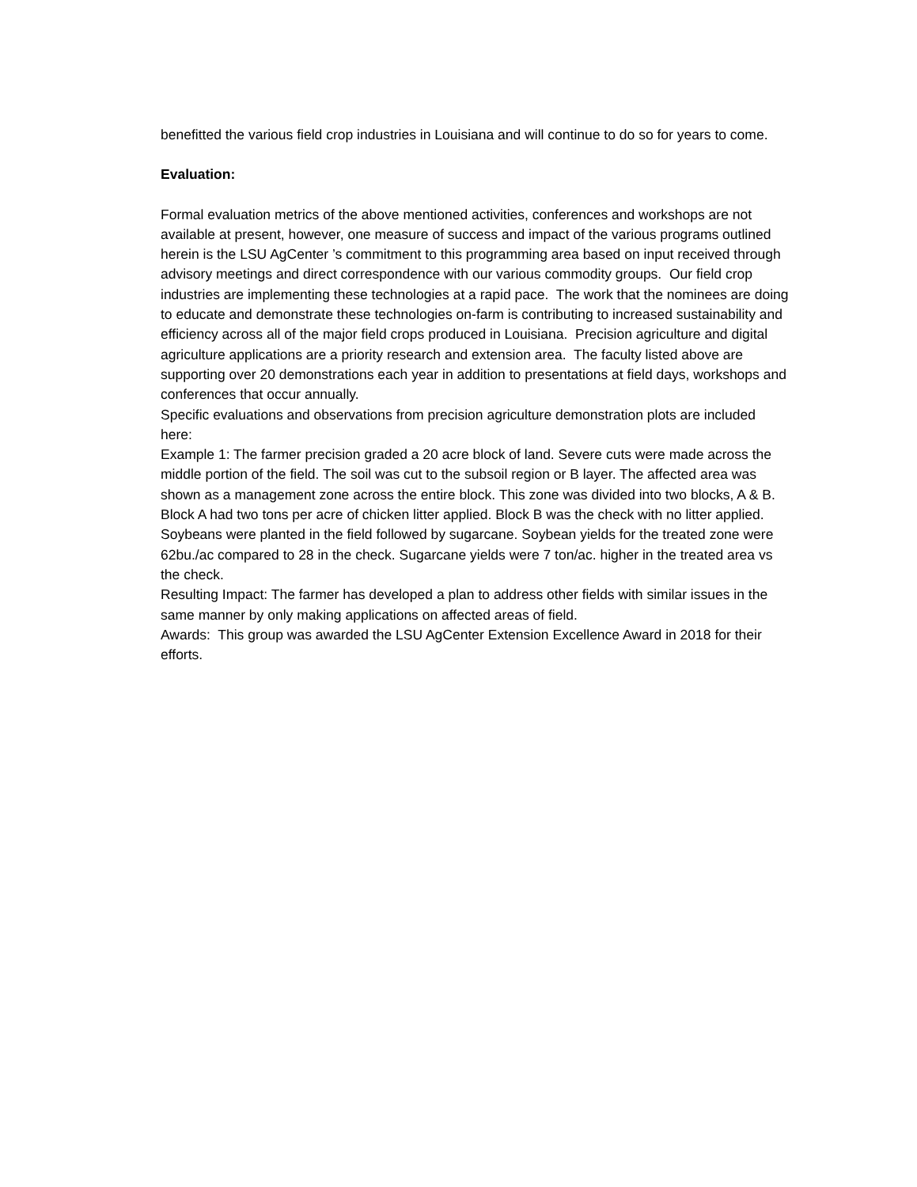benefitted the various field crop industries in Louisiana and will continue to do so for years to come.
Evaluation:
Formal evaluation metrics of the above mentioned activities, conferences and workshops are not available at present, however, one measure of success and impact of the various programs outlined herein is the LSU AgCenter ’s commitment to this programming area based on input received through advisory meetings and direct correspondence with our various commodity groups. Our field crop industries are implementing these technologies at a rapid pace. The work that the nominees are doing to educate and demonstrate these technologies on-farm is contributing to increased sustainability and efficiency across all of the major field crops produced in Louisiana. Precision agriculture and digital agriculture applications are a priority research and extension area. The faculty listed above are supporting over 20 demonstrations each year in addition to presentations at field days, workshops and conferences that occur annually.
Specific evaluations and observations from precision agriculture demonstration plots are included here:
Example 1: The farmer precision graded a 20 acre block of land. Severe cuts were made across the middle portion of the field. The soil was cut to the subsoil region or B layer. The affected area was shown as a management zone across the entire block. This zone was divided into two blocks, A & B. Block A had two tons per acre of chicken litter applied. Block B was the check with no litter applied. Soybeans were planted in the field followed by sugarcane. Soybean yields for the treated zone were 62bu./ac compared to 28 in the check. Sugarcane yields were 7 ton/ac. higher in the treated area vs the check.
Resulting Impact: The farmer has developed a plan to address other fields with similar issues in the same manner by only making applications on affected areas of field.
Awards: This group was awarded the LSU AgCenter Extension Excellence Award in 2018 for their efforts.